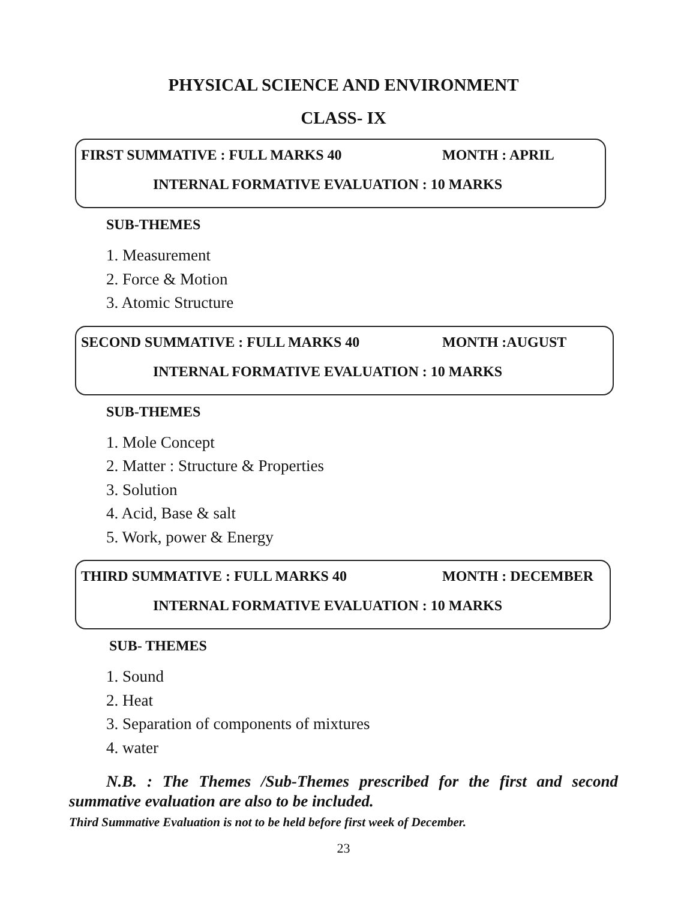PHYSICAL SCIENCE AND ENVIRONMENT
CLASS- IX
FIRST SUMMATIVE : FULL MARKS 40 MONTH : APRIL
INTERNAL FORMATIVE EVALUATION : 10 MARKS
SUB-THEMES
1. Measurement
2. Force & Motion
3. Atomic Structure
SECOND SUMMATIVE : FULL MARKS 40 MONTH :AUGUST
INTERNAL FORMATIVE EVALUATION : 10 MARKS
SUB-THEMES
1. Mole Concept
2. Matter : Structure & Properties
3. Solution
4. Acid, Base & salt
5. Work, power & Energy
THIRD SUMMATIVE : FULL MARKS 40 MONTH : DECEMBER
INTERNAL FORMATIVE EVALUATION : 10 MARKS
SUB- THEMES
1. Sound
2. Heat
3. Separation of components of mixtures
4. water
N.B. : The Themes /Sub-Themes prescribed for the first and second summative evaluation are also to be included.
Third Summative Evaluation is not to be held before first week of December.
23